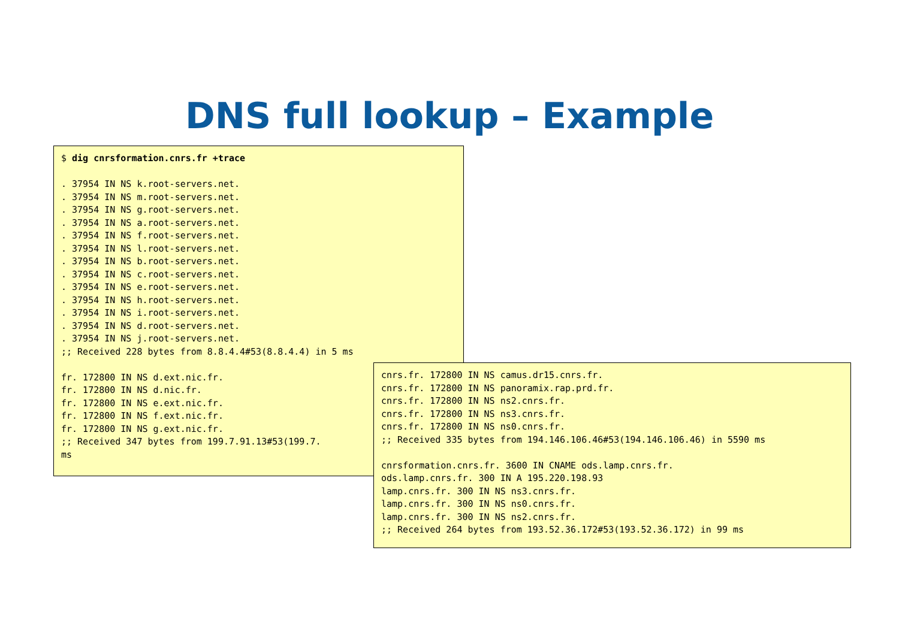DNS full lookup – Example
$ dig cnrsformation.cnrs.fr +trace . 37954 IN NS k.root-servers.net. . 37954 IN NS m.root-servers.net. . 37954 IN NS g.root-servers.net. . 37954 IN NS a.root-servers.net. . 37954 IN NS f.root-servers.net. . 37954 IN NS l.root-servers.net. . 37954 IN NS b.root-servers.net. . 37954 IN NS c.root-servers.net. . 37954 IN NS e.root-servers.net. . 37954 IN NS h.root-servers.net. . 37954 IN NS i.root-servers.net. . 37954 IN NS d.root-servers.net. . 37954 IN NS j.root-servers.net. ;; Received 228 bytes from 8.8.4.4#53(8.8.4.4) in 5 ms fr. 172800 IN NS d.ext.nic.fr. fr. 172800 IN NS d.nic.fr. fr. 172800 IN NS e.ext.nic.fr. fr. 172800 IN NS f.ext.nic.fr. fr. 172800 IN NS g.ext.nic.fr. ;; Received 347 bytes from 199.7.91.13#53(199.7. ms
cnrs.fr. 172800 IN NS camus.dr15.cnrs.fr. cnrs.fr. 172800 IN NS panoramix.rap.prd.fr. cnrs.fr. 172800 IN NS ns2.cnrs.fr. cnrs.fr. 172800 IN NS ns3.cnrs.fr. cnrs.fr. 172800 IN NS ns0.cnrs.fr. ;; Received 335 bytes from 194.146.106.46#53(194.146.106.46) in 5590 ms cnrsformation.cnrs.fr. 3600 IN CNAME ods.lamp.cnrs.fr. ods.lamp.cnrs.fr. 300 IN A 195.220.198.93 lamp.cnrs.fr. 300 IN NS ns3.cnrs.fr. lamp.cnrs.fr. 300 IN NS ns0.cnrs.fr. lamp.cnrs.fr. 300 IN NS ns2.cnrs.fr. ;; Received 264 bytes from 193.52.36.172#53(193.52.36.172) in 99 ms